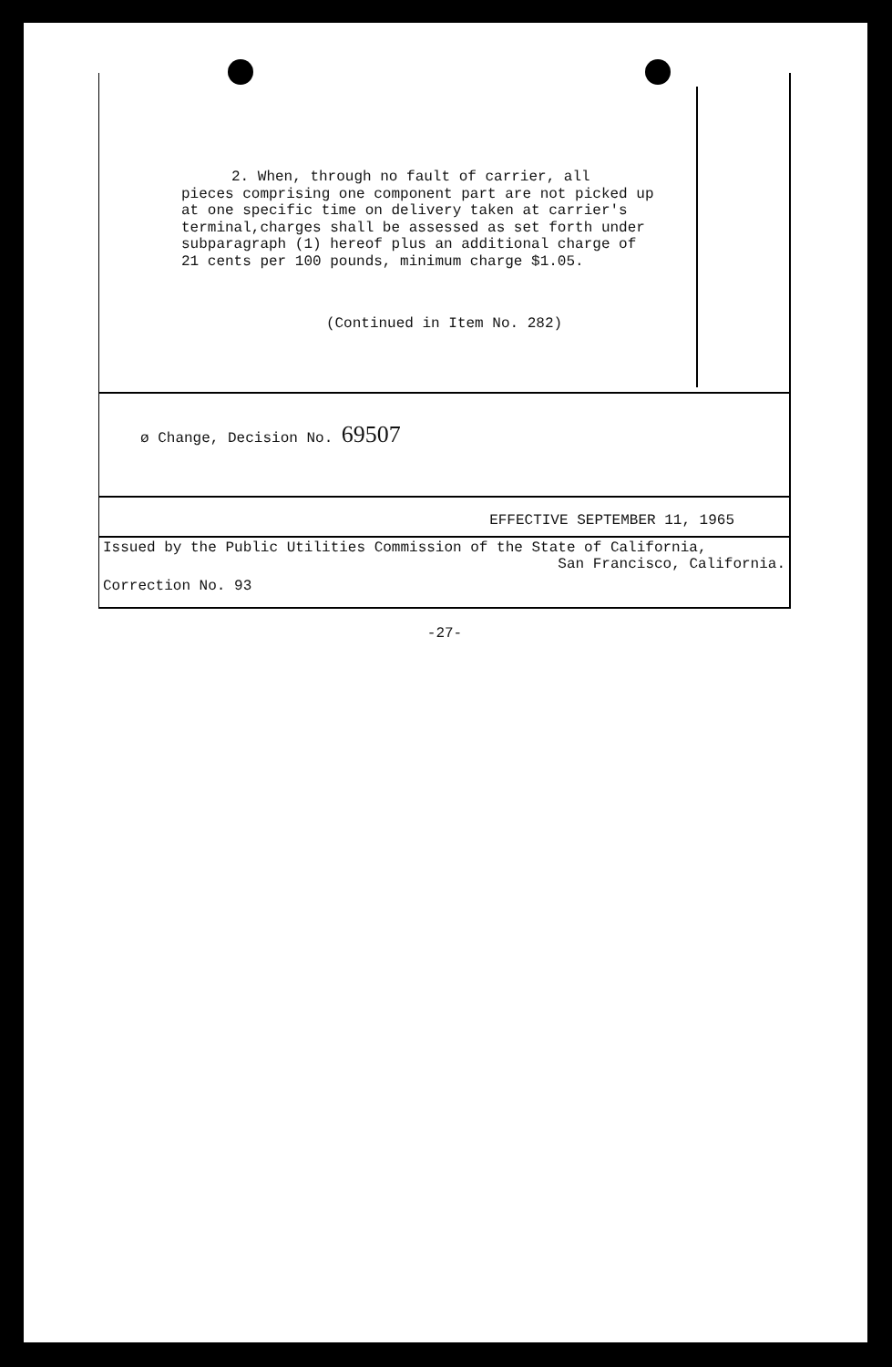2. When, through no fault of carrier, all
pieces comprising one component part are not picked up at one specific time on delivery taken at carrier's terminal,charges shall be assessed as set forth under subparagraph (1) hereof plus an additional charge of 21 cents per 100 pounds, minimum charge $1.05.
(Continued in Item No. 282)
ø Change, Decision No. 69507
EFFECTIVE SEPTEMBER 11, 1965
Issued by the Public Utilities Commission of the State of California,
San Francisco, California.
Correction No. 93
-27-